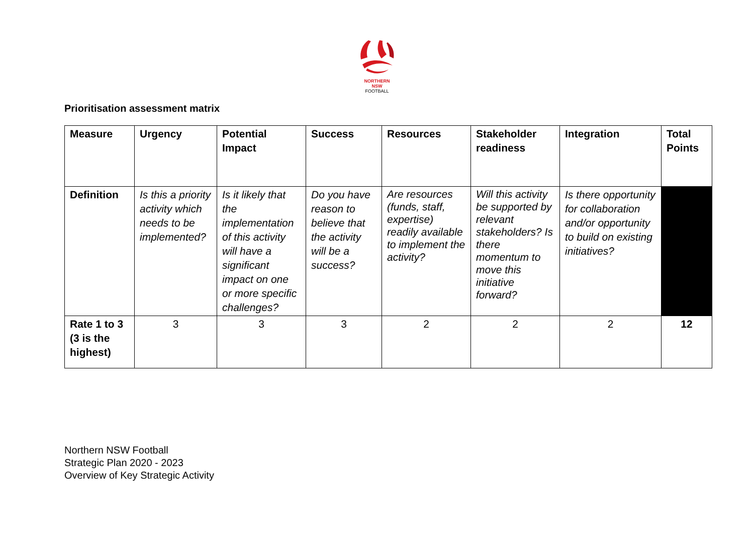NORTHERN
NSW
FOOTBALL
Prioritisation assessment matrix
| Measure | Urgency | Potential Impact | Success | Resources | Stakeholder readiness | Integration | Total Points |
| --- | --- | --- | --- | --- | --- | --- | --- |
| Definition | Is this a priority activity which needs to be implemented? | Is it likely that the implementation of this activity will have a significant impact on one or more specific challenges? | Do you have reason to believe that the activity will be a success? | Are resources (funds, staff, expertise) readily available to implement the activity? | Will this activity be supported by relevant stakeholders? Is there momentum to move this initiative forward? | Is there opportunity for collaboration and/or opportunity to build on existing initiatives? | |
| Rate 1 to 3 (3 is the highest) | 3 | 3 | 3 | 2 | 2 | 2 | 12 |
Northern NSW Football
Strategic Plan 2020 - 2023
Overview of Key Strategic Activity